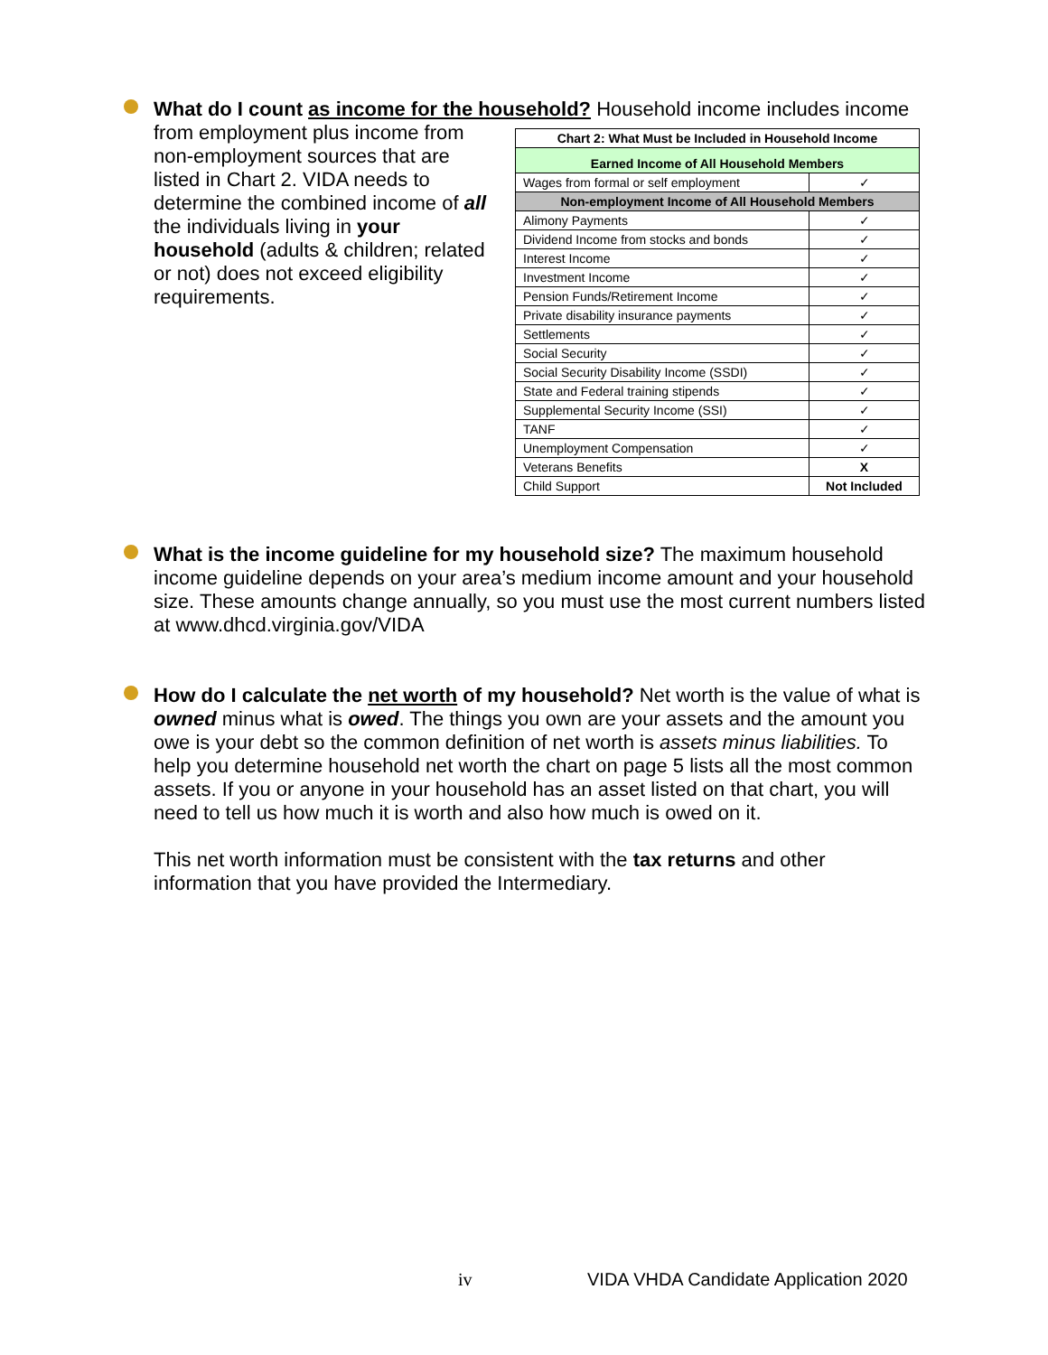What do I count as income for the household? Household income includes income
from employment plus income from non-employment sources that are listed in Chart 2. VIDA needs to determine the combined income of all the individuals living in your household (adults & children; related or not) does not exceed eligibility requirements.
| Chart 2: What Must be Included in Household Income | |
| --- | --- |
| Earned Income of All Household Members | |
| Wages from formal or self employment | ✓ |
| Non-employment Income of All Household Members | |
| Alimony Payments | ✓ |
| Dividend Income from stocks and bonds | ✓ |
| Interest Income | ✓ |
| Investment Income | ✓ |
| Pension Funds/Retirement Income | ✓ |
| Private disability insurance payments | ✓ |
| Settlements | ✓ |
| Social Security | ✓ |
| Social Security Disability Income (SSDI) | ✓ |
| State and Federal training stipends | ✓ |
| Supplemental Security Income (SSI) | ✓ |
| TANF | ✓ |
| Unemployment Compensation | ✓ |
| Veterans Benefits | X |
| Child Support | Not Included |
What is the income guideline for my household size? The maximum household income guideline depends on your area’s medium income amount and your household size. These amounts change annually, so you must use the most current numbers listed at www.dhcd.virginia.gov/VIDA
How do I calculate the net worth of my household? Net worth is the value of what is owned minus what is owed. The things you own are your assets and the amount you owe is your debt so the common definition of net worth is assets minus liabilities. To help you determine household net worth the chart on page 5 lists all the most common assets. If you or anyone in your household has an asset listed on that chart, you will need to tell us how much it is worth and also how much is owed on it.
This net worth information must be consistent with the tax returns and other information that you have provided the Intermediary.
iv VIDA VHDA Candidate Application 2020